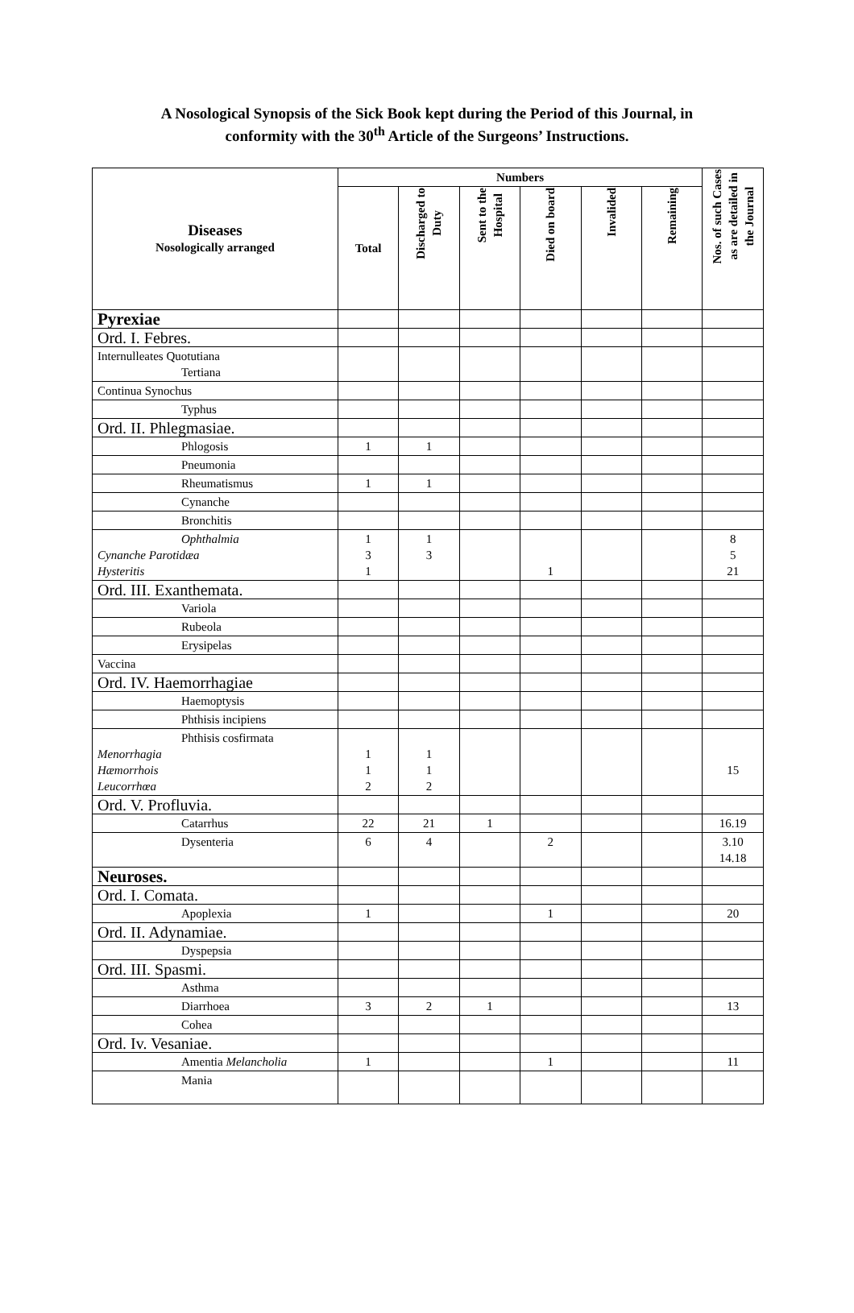A Nosological Synopsis of the Sick Book kept during the Period of this Journal, in
conformity with the 30<sup>th</sup> Article of the Surgeons’ Instructions.
| Diseases Nosologically arranged | Numbers | | | | | | Nos. of such Cases as are detailed in the Journal |
| --- | --- | --- | --- | --- | --- | --- | --- |
| | Total | Discharged to Duty | Sent to the Hospital | Died on board | Invalided | Remaining | |
| Pyrexiae | | | | | | | |
| Ord. I. Febres. | | | | | | | |
| Internulleates Quotutiana Tertiana | | | | | | | |
| Continua Synochus | | | | | | | |
| Typhus | | | | | | | |
| Ord. II. Phlegmasiae. | | | | | | | |
| Phlogosis | 1 | 1 | | | | | |
| Pneumonia | | | | | | | |
| Rheumatismus | 1 | 1 | | | | | |
| Cynanche | | | | | | | |
| Bronchitis | | | | | | | |
| Ophthalmia Cynanche Parotidæa Hysteritis | 1 3 1 | 1 3 | | 1 | | | 8 5 21 |
| Ord. III. Exanthemata. | | | | | | | |
| Variola | | | | | | | |
| Rubeola | | | | | | | |
| Erysipelas | | | | | | | |
| Vaccina | | | | | | | |
| Ord. IV. Haemorrhagiae | | | | | | | |
| Haemoptysis | | | | | | | |
| Phthisis incipiens | | | | | | | |
| Phthisis cosfirmata Menorrhagia Hæmorrhois Leucorrhœa | 1 1 2 | 1 1 2 | | | | | 15 |
| Ord. V. Profluvia. | | | | | | | |
| Catarrhus | 22 | 21 | 1 | | | | 16.19 |
| Dysenteria | 6 | 4 | | 2 | | | 3.10 14.18 |
| Neuroses. | | | | | | | |
| Ord. I. Comata. | | | | | | | |
| Apoplexia | 1 | | | 1 | | | 20 |
| Ord. II. Adynamiae. | | | | | | | |
| Dyspepsia | | | | | | | |
| Ord. III. Spasmi. | | | | | | | |
| Asthma | | | | | | | |
| Diarrhoea | 3 | 2 | 1 | | | | 13 |
| Cohea | | | | | | | |
| Ord. Iv. Vesaniae. | | | | | | | |
| Amentia Melancholia | 1 | | | 1 | | | 11 |
| Mania | | | | | | | |